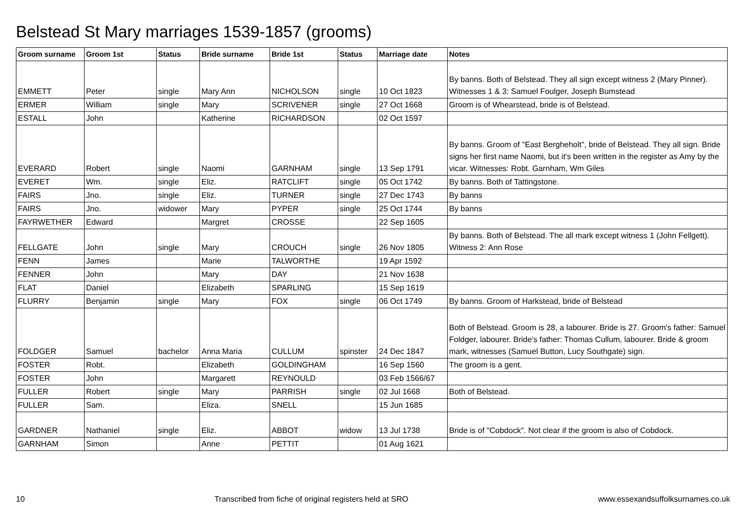Belstead St Mary marriages 1539-1857 (grooms)
| Groom surname | Groom 1st | Status | Bride surname | Bride 1st | Status | Marriage date | Notes |
| --- | --- | --- | --- | --- | --- | --- | --- |
| EMMETT | Peter | single | Mary Ann | NICHOLSON | single | 10 Oct 1823 | By banns. Both of Belstead. They all sign except witness 2 (Mary Pinner). Witnesses 1 & 3: Samuel Foulger, Joseph Bumstead |
| ERMER | William | single | Mary | SCRIVENER | single | 27 Oct 1668 | Groom is of Whearstead, bride is of Belstead. |
| ESTALL | John | | Katherine | RICHARDSON | | 02 Oct 1597 | |
| EVERARD | Robert | single | Naomi | GARNHAM | single | 13 Sep 1791 | By banns. Groom of "East Bergheholt", bride of Belstead. They all sign. Bride signs her first name Naomi, but it's been written in the register as Amy by the vicar. Witnesses: Robt. Garnham, Wm Giles |
| EVERET | Wm. | single | Eliz. | RATCLIFT | single | 05 Oct 1742 | By banns. Both of Tattingstone. |
| FAIRS | Jno. | single | Eliz. | TURNER | single | 27 Dec 1743 | By banns |
| FAIRS | Jno. | widower | Mary | PYPER | single | 25 Oct 1744 | By banns |
| FAYRWETHER | Edward | | Margret | CROSSE | | 22 Sep 1605 | |
| FELLGATE | John | single | Mary | CROUCH | single | 26 Nov 1805 | By banns. Both of Belstead. The all mark except witness 1 (John Fellgett). Witness 2: Ann Rose |
| FENN | James | | Marie | TALWORTHE | | 19 Apr 1592 | |
| FENNER | John | | Mary | DAY | | 21 Nov 1638 | |
| FLAT | Daniel | | Elizabeth | SPARLING | | 15 Sep 1619 | |
| FLURRY | Benjamin | single | Mary | FOX | single | 06 Oct 1749 | By banns. Groom of Harkstead, bride of Belstead |
| FOLDGER | Samuel | bachelor | Anna Maria | CULLUM | spinster | 24 Dec 1847 | Both of Belstead. Groom is 28, a labourer. Bride is 27. Groom's father: Samuel Foldger, labourer. Bride's father: Thomas Cullum, labourer. Bride & groom mark, witnesses (Samuel Button, Lucy Southgate) sign. |
| FOSTER | Robt. | | Elizabeth | GOLDINGHAM | | 16 Sep 1560 | The groom is a gent. |
| FOSTER | John | | Margarett | REYNOULD | | 03 Feb 1566/67 | |
| FULLER | Robert | single | Mary | PARRISH | single | 02 Jul 1668 | Both of Belstead. |
| FULLER | Sam. | | Eliza. | SNELL | | 15 Jun 1685 | |
| GARDNER | Nathaniel | single | Eliz. | ABBOT | widow | 13 Jul 1738 | Bride is of "Cobdock". Not clear if the groom is also of Cobdock. |
| GARNHAM | Simon | | Anne | PETTIT | | 01 Aug 1621 | |
10 Transcribed from fiche of original registers held at SRO www.essexandsuffolksurnames.co.uk